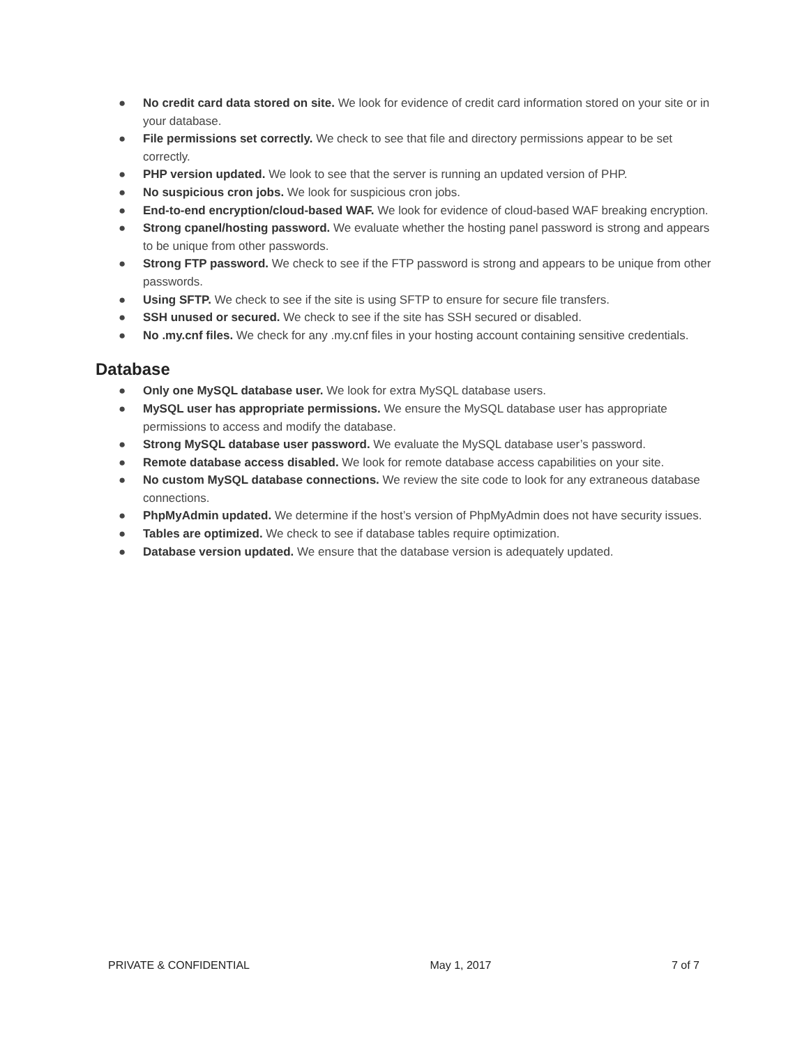● No credit card data stored on site. We look for evidence of credit card information stored on your site or in your database.
● File permissions set correctly. We check to see that file and directory permissions appear to be set correctly.
● PHP version updated. We look to see that the server is running an updated version of PHP.
● No suspicious cron jobs. We look for suspicious cron jobs.
● End-to-end encryption/cloud-based WAF. We look for evidence of cloud-based WAF breaking encryption.
● Strong cpanel/hosting password. We evaluate whether the hosting panel password is strong and appears to be unique from other passwords.
● Strong FTP password. We check to see if the FTP password is strong and appears to be unique from other passwords.
● Using SFTP. We check to see if the site is using SFTP to ensure for secure file transfers.
● SSH unused or secured. We check to see if the site has SSH secured or disabled.
● No .my.cnf files. We check for any .my.cnf files in your hosting account containing sensitive credentials.
Database
● Only one MySQL database user. We look for extra MySQL database users.
● MySQL user has appropriate permissions. We ensure the MySQL database user has appropriate permissions to access and modify the database.
● Strong MySQL database user password. We evaluate the MySQL database user’s password.
● Remote database access disabled. We look for remote database access capabilities on your site.
● No custom MySQL database connections. We review the site code to look for any extraneous database connections.
● PhpMyAdmin updated. We determine if the host’s version of PhpMyAdmin does not have security issues.
● Tables are optimized. We check to see if database tables require optimization.
● Database version updated. We ensure that the database version is adequately updated.
PRIVATE & CONFIDENTIAL May 1, 2017 7 of 7